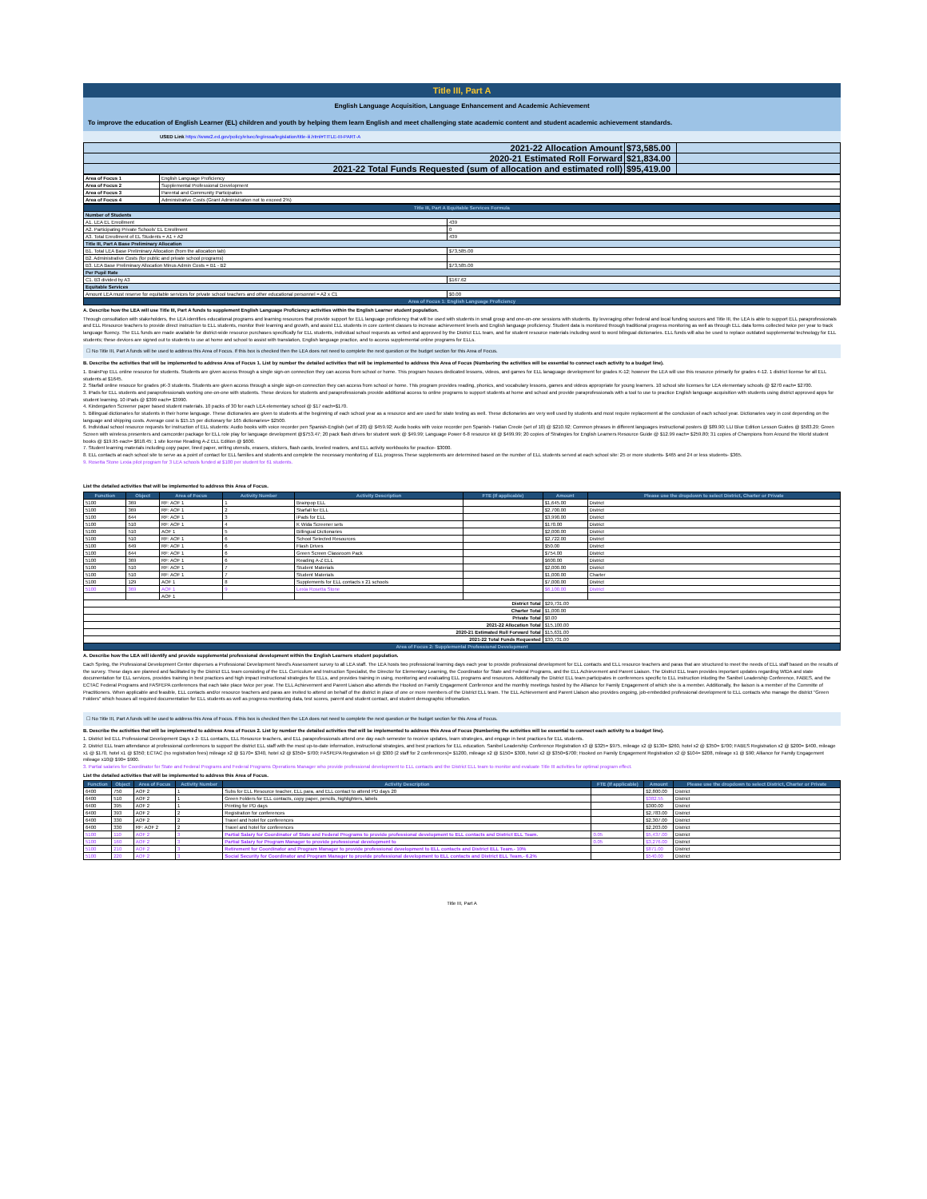Title III, Part A
English Language Acquisition, Language Enhancement and Academic Achievement
To improve the education of English Learner (EL) children and youth by helping them learn English and meet challenging state academic content and student academic achievement standards.
USED Link https://www2.ed.gov/policy/elsec/leg/essa/legislation/title-iii.html#TITLE-III-PART-A
| 2021-22 Allocation Amount | $73,585.00 | |
| 2020-21 Estimated Roll Forward | $21,834.00 | |
| 2021-22 Total Funds Requested (sum of allocation and estimated roll) | $95,419.00 | |
| Area of Focus 1 | English Language Proficiency |
| Area of Focus 2 | Supplemental Professional Development |
| Area of Focus 3 | Parental and Community Participation |
| Area of Focus 4 | Administrative Costs (Grant Administration not to exceed 2%) |
| Title III, Part A Equitable Services Formula | |
| Number of Students | |
| A1. LEA EL Enrollment | 439 |
| A2. Participating Private Schools' EL Enrollment | 0 |
| A3. Total Enrollment of EL Students = A1 + A2 | 439 |
| Title III, Part A Base Preliminary Allocation | |
| B1. Total LEA Base Preliminary Allocation (from the allocation tab) | $73,585.00 |
| B2. Administrative Costs (for public and private school programs) | |
| B3. LEA Base Preliminary Allocation Minus Admin Costs = B1 - B2 | $73,585.00 |
| Per Pupil Rate | |
| C1. B3 divided by A3 | $167.62 |
| Equitable Services | |
| Amount LEA must reserve for equitable services for private school teachers and other educational personnel = A2 x C1 | $0.00 |
| Area of Focus 1: English Language Proficiency | |
A. Describe how the LEA will use Title III, Part A funds to supplement English Language Proficiency activities within the English Learner student population.
Through consultation with stakeholders, the LEA identifies educational programs and learning resources that provide support for ELL language proficiency that will be used with students in small group and one-on-one sessions with students. By leveraging other federal and local funding sources and Title III, the LEA is able to support ELL paraprofessionals and ELL Resource teachers to provide direct instruction to ELL students, monitor their learning and growth, and assist ELL students in core content classes to increase achievement levels and English language proficiency. Student data is monitored through traditional progress monitoring as well as through ELL data forms collected twice per year to track language fluency. The ELL funds are made available for district-wide resource purchases specifically for ELL students, individual school requests as vetted and approved by the District ELL team, and for student resource materials including word to word bilingual dictionaries. ELL funds will also be used to replace outdated supplemental technology for ELL students; these devices are signed out to students to use at home and school to assist with translation, English language practice, and to access supplemental online programs for ELLs.
☐ No Title III, Part A funds will be used to address this Area of Focus. If this box is checked then the LEA does not need to complete the next question or the budget section for this Area of Focus.
B. Describe the activities that will be implemented to address Area of Focus 1. List by number the detailed activities that will be implemented to address this Area of Focus (Numbering the activities will be essential to connect each activity to a budget line).
1. BrainPop ELL online resource for students. Students are given access through a single sign-on connection they can access from school or home. This program houses dedicated lessons, videos, and games for ELL lanaguage development for grades K-12; however the LEA will use this resource primarily for grades 4-12. 1 district license for all ELL students at $1645.
2. Starfall online resouce for grades pK-3 students. Students are given access through a single sign-on connection they can access from school or home. This program provides reading, phonics, and vocabulary lessons, games and videos appropriate for young learners. 10 school site licenses for LEA elementary schools @ $270 each= $2700.
3. iPads for ELL students and paraprofessionals working one-on-one with students. These devices for students and paraprofessionals provide additional access to online programs to support students at home and school and provide paraprofessionals with a tool to use to practice English language acquisition with students using district approved apps for student learning. 10 iPads @ $399 each= $3990.
4. Kindergarten Screener paper based student materials. 10 packs of 30 for each LEA elementary school @ $17 each=$170.
5. Billingual dictionaries for students in their home language. These dictionaries are given to students at the beginning of each school year as a resource and are used for state testing as well. These dictionaries are very well used by students and most require replacement at the conclusion of each school year. Dictionaries vary in cost depending on the language and shipping costs. Average cost is $15.15 per dictionary for 165 dictionaries= $2500.
6. Individual school resource requests for instruction of ELL students: Audio books with voice recorder pen Spanish-English (set of 20) @ $459.92; Audio books with voice recorder pen Spanish- Hatian Creole (set of 10) @ $210.92; Common phrases in different languages instructional posters @ $89.90; LLI Blue Edition Lesson Guides @ $583.29; Green Screen with wireless presenters and camcorder package for ELL role play for language development @$753.47; 20 pack flash drives for student work @ $49.99; Language Power 6-8 resource kit @ $499.99; 20 copies of Strategies for English Learners Resource Guide @ $12.99 each= $259.80; 31 copies of Champions from Around the World student books @ $19.95 each= $618.45; 1 site license Reading A-Z ELL Edition @ $600.
7. Student learning materials including copy paper, lined paper, writing utensils, erasers, stickers, flash cards, leveled readers, and ELL activity workbooks for practice- $3000.
8. ELL contacts at each school site to serve as a point of contact for ELL families and students and complete the necessary monitoring of ELL progress.These supplements are determined based on the number of ELL students served at each school site: 25 or more students- $465 and 24 or less students- $365.
9. Rosetta Stone Lexia pilot program for 3 LEA schools funded at $100 per student for 61 students.
List the detailed activities that will be implemented to address this Area of Focus.
| Function | Object | Area of Focus | Activity Number | Activity Description | FTE (If applicable) | Amount | Please use the dropdown to select District, Charter or Private |
| --- | --- | --- | --- | --- | --- | --- | --- |
| 5100 | 369 | RF: AOF 1 | 1 | Brainpop ELL | | $1,645.00 | District |
| 5100 | 369 | RF: AOF 1 | 2 | Starfall for ELL | | $2,700.00 | District |
| 5100 | 644 | RF: AOF 1 | 3 | iPads for ELL | | $3,990.00 | District |
| 5100 | 510 | RF: AOF 1 | 4 | K Wida Screener sets | | $170.00 | District |
| 5100 | 510 | AOF 1 | 5 | Billingual Dictionaries | | $2,000.00 | District |
| 5100 | 510 | RF: AOF 1 | 6 | School Selected Resources | | $2,722.00 | District |
| 5100 | 649 | RF: AOF 1 | 6 | Flash Drives | | $50.00 | District |
| 5100 | 644 | RF: AOF 1 | 6 | Green Screen Classroom Pack | | $754.00 | District |
| 5100 | 369 | RF: AOF 1 | 6 | Reading A-Z ELL | | $600.00 | District |
| 5100 | 510 | RF: AOF 1 | 7 | Student Materials | | $2,000.00 | District |
| 5100 | 510 | RF: AOF 1 | 7 | Student Materials | | $1,000.00 | Charter |
| 5100 | 129 | AOF 1 | 8 | Supplements for ELL contacts x 21 schools | | $7,000.00 | District |
| 5100 | 369 | AOF 1 | 9 | Lexia Rosetta Stone | | $6,100.00 | District |
| | | AOF 1 | | | | | |
| District Total | | | | | | $29,731.00 | |
| Charter Total | | | | | | $1,000.00 | |
| Private Total | | | | | | $0.00 | |
| 2021-22 Allocation Total | | | | | | $15,100.00 | |
| 2020-21 Estimated Roll Forward Total | | | | | | $15,631.00 | |
| 2021-22 Total Funds Requested | | | | | | $30,731.00 | |
| Area of Focus 2: Supplemental Professional Development | | | | | | | |
A. Describe how the LEA will identify and provide supplemental professional development within the English Learners student population.
Each Spring, the Professional Development Center disperses a Professional Development Need's Assessment survey to all LEA staff. The LEA hosts two professional learning days each year to provide professional development for ELL contacts and ELL resource teachers and paras that are structured to meet the needs of ELL staff based on the results of the survey. These days are planned and facilitated by the District ELL team consisting of the ELL Curriculum and Instruction Specialist, the Director for Elementary Learning, the Coordinator for State and Federal Programs, and the ELL Achievement and Parent Liaison. The District ELL team provides important updates regarding WIDA and state documentation for ELL services, provides training in best practices and high impact instructional strategies for ELLs, and provides training in using, monitoring and evaluating ELL programs and resources. Additionally the District ELL team participates in conferences specific to ELL instruction inluding the Sanibel Leadership Conference, FABES, and the ECTAC Federal Programs and FASFEPA conferences that each take place twice per year. The ELL Achievement and Parent Liaison also attends the Hooked on Family Engagement Conference and the monthly meetings hosted by the Alliance for Family Engagement of which she is a member. Additionally, the liaison is a member of the Committe of Practitioners. When applicable and feasible, ELL contacts and/or resource teachers and paras are invited to attend on behalf of the district in place of one or more members of the District ELL team. The ELL Achievement and Parent Llaison also provides ongoing, job-embedded professional development to ELL contacts who manage the district "Green Folders" which houses all required documentation for ELL students as well as progress monitoring data, test scores, parent and student contact, and student demographic infromation.
☐ No Title III, Part A funds will be used to address this Area of Focus. If this box is checked then the LEA does not need to complete the next question or the budget section for this Area of Focus.
B. Describe the activities that will be implemented to address Area of Focus 2. List by number the detailed activities that will be implemented to address this Area of Focus (Numbering the activities will be essential to connect each activity to a budget line).
1. District led ELL Professional Development Days x 2- ELL contacts, ELL Resource teachers, and ELL paraprofessionals attend one day each semester to receive updates, learn strategies, and engage in best practices for ELL students.
2. District ELL team attendance at professional conferences to support the district ELL staff with the most up-to-date information, instructional strategies, and best practices for ELL education. Sanibel Leadership Conference Registration x3 @ $325= $975, mileage x2 @ $130= $260, hotel x2 @ $350= $700; FABES Registration x2 @ $200= $400, mileage x1 @ $170, hotel x1 @ $350; ECTAC (no registration fees) mileage x2 @ $170= $340, hotel x2 @ $350= $700; FASFEPA Registration x4 @ $300 (2 staff for 2 conferences)= $1200, mileage x2 @ $150= $300, hotel x2 @ $350=$700; Hooked on Family Engagement Registration x2 @ $104= $208, mileage x1 @ $90; Alliance for Family Engagement mileage x10@ $90= $900.
3. Partial salaries for Coordinator for State and Federal Programs and Federal Programs Operations Manager who provide professional development to ELL contacts and the District ELL team to monitor and evaluate Title III activities for optimal program effect.
List the detailed activities that will be implemented to address this Area of Focus.
| Function | Object | Area of Focus | Activity Number | Activity Description | FTE (If applicable) | Amount | Please use the dropdown to select District, Charter or Private |
| --- | --- | --- | --- | --- | --- | --- | --- |
| 6400 | 750 | AOF 2 | 1 | Subs for ELL Resource teacher, ELL para, and ELL contact to attend PD days 20 | | $2,800.00 | District |
| 6400 | 510 | AOF 2 | 1 | Green Folders for ELL contacts, copy paper, pencils, highlighters, labels | | $382.55 | District |
| 6400 | 395 | AOF 2 | 1 | Printing for PD days | | $300.00 | District |
| 6400 | 393 | AOF 2 | 2 | Registration for conferences | | $2,783.00 | District |
| 6400 | 330 | AOF 2 | 2 | Travel and hotel for conferences | | $2,307.00 | District |
| 6400 | 330 | RF: AOF 2 | 2 | Travel and hotel for conferences | | $2,203.00 | District |
| 5100 | 110 | AOF 2 | 3 | Partial Salary for Coordinator of State and Federal Programs to provide professional development to ELL contacts and District ELL Team. | 0.05 | $5,437.00 | District |
| 5100 | 160 | AOF 2 | 3 | Partial Salary for Program Manager to provide professional development to | 0.05 | $3,276.00 | District |
| 5100 | 210 | AOF 2 | 3 | Retirement for Coordinator and Program Manager to provide professional development to ELL contacts and District ELL Team.- 10% | | $871.00 | District |
| 5100 | 220 | AOF 2 | 3 | Social Security for Coordinator and Program Manager to provide professional development to ELL contacts and District ELL Team.- 6.2% | | $540.00 | District |
Title III, Part A